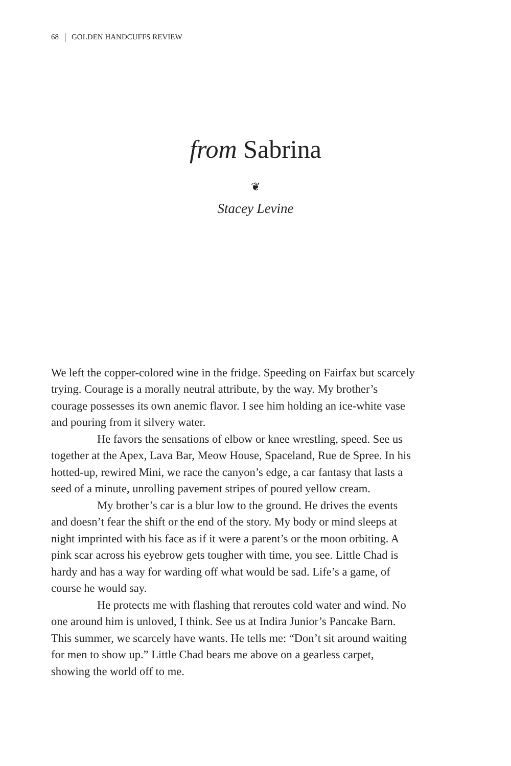68 GOLDEN HANDCUFFS REVIEW
from Sabrina
❦
Stacey Levine
We left the copper-colored wine in the fridge. Speeding on Fairfax but scarcely trying. Courage is a morally neutral attribute, by the way. My brother’s courage possesses its own anemic flavor. I see him holding an ice-white vase and pouring from it silvery water.
He favors the sensations of elbow or knee wrestling, speed. See us together at the Apex, Lava Bar, Meow House, Spaceland, Rue de Spree. In his hotted-up, rewired Mini, we race the canyon’s edge, a car fantasy that lasts a seed of a minute, unrolling pavement stripes of poured yellow cream.
My brother’s car is a blur low to the ground. He drives the events and doesn’t fear the shift or the end of the story. My body or mind sleeps at night imprinted with his face as if it were a parent’s or the moon orbiting. A pink scar across his eyebrow gets tougher with time, you see. Little Chad is hardy and has a way for warding off what would be sad. Life’s a game, of course he would say.
He protects me with flashing that reroutes cold water and wind. No one around him is unloved, I think. See us at Indira Junior’s Pancake Barn. This summer, we scarcely have wants. He tells me: “Don’t sit around waiting for men to show up.” Little Chad bears me above on a gearless carpet, showing the world off to me.